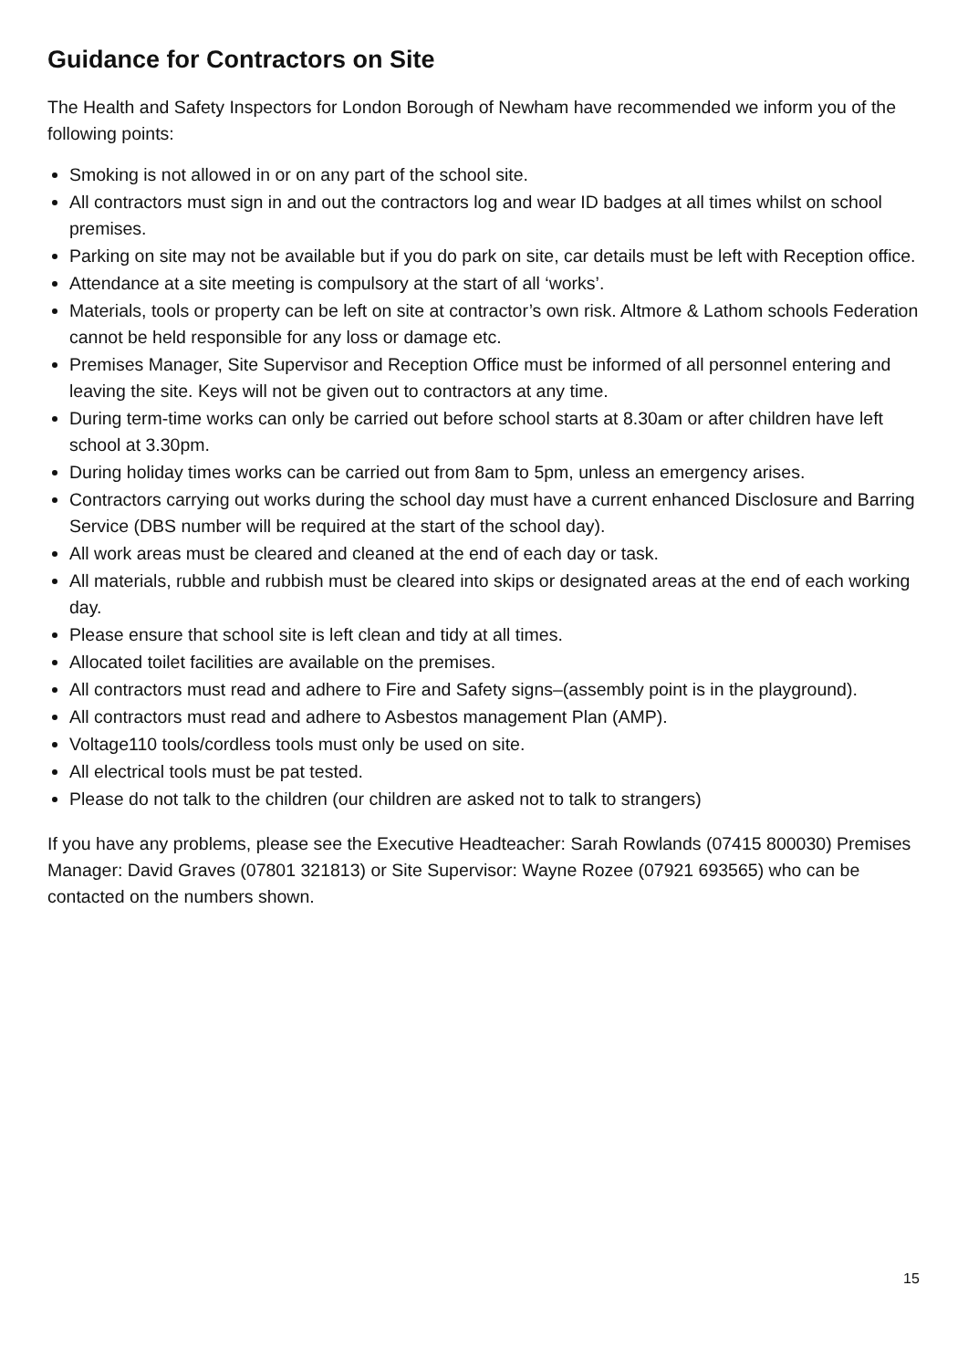Guidance for Contractors on Site
The Health and Safety Inspectors for London Borough of Newham have recommended we inform you of the following points:
Smoking is not allowed in or on any part of the school site.
All contractors must sign in and out the contractors log and wear ID badges at all times whilst on school premises.
Parking on site may not be available but if you do park on site, car details must be left with Reception office.
Attendance at a site meeting is compulsory at the start of all ‘works’.
Materials, tools or property can be left on site at contractor’s own risk. Altmore & Lathom schools Federation cannot be held responsible for any loss or damage etc.
Premises Manager, Site Supervisor and Reception Office must be informed of all personnel entering and leaving the site. Keys will not be given out to contractors at any time.
During term-time works can only be carried out before school starts at 8.30am or after children have left school at 3.30pm.
During holiday times works can be carried out from 8am to 5pm, unless an emergency arises.
Contractors carrying out works during the school day must have a current enhanced Disclosure and Barring Service (DBS number will be required at the start of the school day).
All work areas must be cleared and cleaned at the end of each day or task.
All materials, rubble and rubbish must be cleared into skips or designated areas at the end of each working day.
Please ensure that school site is left clean and tidy at all times.
Allocated toilet facilities are available on the premises.
All contractors must read and adhere to Fire and Safety signs–(assembly point is in the playground).
All contractors must read and adhere to Asbestos management Plan (AMP).
Voltage110 tools/cordless tools must only be used on site.
All electrical tools must be pat tested.
Please do not talk to the children (our children are asked not to talk to strangers)
If you have any problems, please see the Executive Headteacher: Sarah Rowlands (07415 800030) Premises Manager: David Graves (07801 321813) or Site Supervisor: Wayne Rozee (07921 693565) who can be contacted on the numbers shown.
15